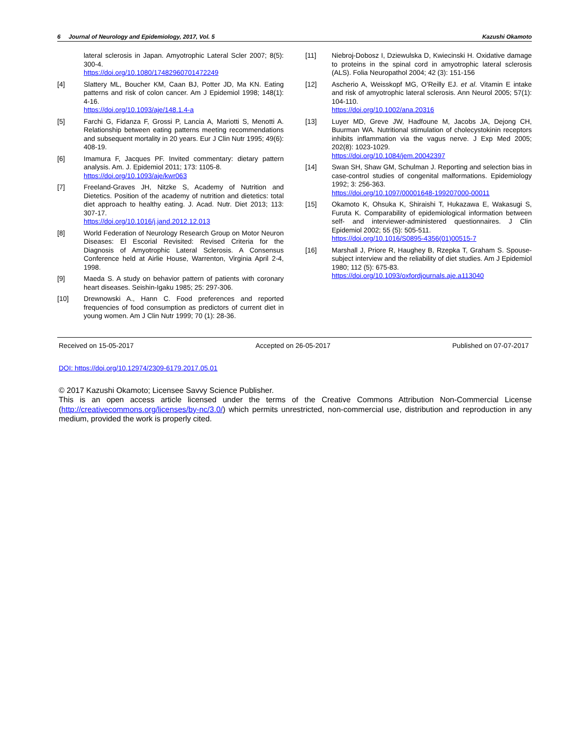6 Journal of Neurology and Epidemiology, 2017, Vol. 5 Kazushi Okamoto
lateral sclerosis in Japan. Amyotrophic Lateral Scler 2007; 8(5): 300-4.
https://doi.org/10.1080/17482960701472249
[4] Slattery ML, Boucher KM, Caan BJ, Potter JD, Ma KN. Eating patterns and risk of colon cancer. Am J Epidemiol 1998; 148(1): 4-16.
https://doi.org/10.1093/aje/148.1.4-a
[5] Farchi G, Fidanza F, Grossi P, Lancia A, Mariotti S, Menotti A. Relationship between eating patterns meeting recommendations and subsequent mortality in 20 years. Eur J Clin Nutr 1995; 49(6): 408-19.
[6] Imamura F, Jacques PF. Invited commentary: dietary pattern analysis. Am. J. Epidemiol 2011; 173: 1105-8.
https://doi.org/10.1093/aje/kwr063
[7] Freeland-Graves JH, Nitzke S, Academy of Nutrition and Dietetics. Position of the academy of nutrition and dietetics: total diet approach to healthy eating. J. Acad. Nutr. Diet 2013; 113: 307-17.
https://doi.org/10.1016/j.jand.2012.12.013
[8] World Federation of Neurology Research Group on Motor Neuron Diseases: El Escorial Revisited: Revised Criteria for the Diagnosis of Amyotrophic Lateral Sclerosis. A Consensus Conference held at Airlie House, Warrenton, Virginia April 2-4, 1998.
[9] Maeda S. A study on behavior pattern of patients with coronary heart diseases. Seishin-Igaku 1985; 25: 297-306.
[10] Drewnowski A., Hann C. Food preferences and reported frequencies of food consumption as predictors of current diet in young women. Am J Clin Nutr 1999; 70 (1): 28-36.
[11] Niebroj-Dobosz I, Dziewulska D, Kwiecinski H. Oxidative damage to proteins in the spinal cord in amyotrophic lateral sclerosis (ALS). Folia Neuropathol 2004; 42 (3): 151-156
[12] Ascherio A, Weisskopf MG, O’Reilly EJ. et al. Vitamin E intake and risk of amyotrophic lateral sclerosis. Ann Neurol 2005; 57(1): 104-110.
https://doi.org/10.1002/ana.20316
[13] Luyer MD, Greve JW, Hadfoune M, Jacobs JA, Dejong CH, Buurman WA. Nutritional stimulation of cholecystokinin receptors inhibits inflammation via the vagus nerve. J Exp Med 2005; 202(8): 1023-1029.
https://doi.org/10.1084/jem.20042397
[14] Swan SH, Shaw GM, Schulman J. Reporting and selection bias in case-control studies of congenital malformations. Epidemiology 1992; 3: 256-363.
https://doi.org/10.1097/00001648-199207000-00011
[15] Okamoto K, Ohsuka K, Shiraishi T, Hukazawa E, Wakasugi S, Furuta K. Comparability of epidemiological information between self- and interviewer-administered questionnaires. J Clin Epidemiol 2002; 55 (5): 505-511.
https://doi.org/10.1016/S0895-4356(01)00515-7
[16] Marshall J, Priore R, Haughey B, Rzepka T, Graham S. Spouse-subject interview and the reliability of diet studies. Am J Epidemiol 1980; 112 (5): 675-83.
https://doi.org/10.1093/oxfordjournals.aje.a113040
Received on 15-05-2017 Accepted on 26-05-2017 Published on 07-07-2017
DOI: https://doi.org/10.12974/2309-6179.2017.05.01
© 2017 Kazushi Okamoto; Licensee Savvy Science Publisher.
This is an open access article licensed under the terms of the Creative Commons Attribution Non-Commercial License (http://creativecommons.org/licenses/by-nc/3.0/) which permits unrestricted, non-commercial use, distribution and reproduction in any medium, provided the work is properly cited.